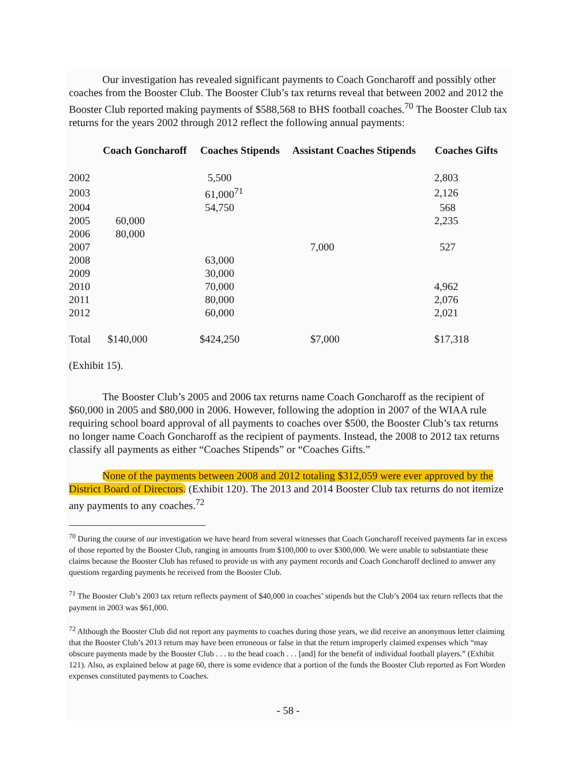Our investigation has revealed significant payments to Coach Goncharoff and possibly other coaches from the Booster Club. The Booster Club’s tax returns reveal that between 2002 and 2012 the Booster Club reported making payments of $588,568 to BHS football coaches.<sup>70</sup> The Booster Club tax returns for the years 2002 through 2012 reflect the following annual payments:
| | Coach Goncharoff | Coaches Stipends | Assistant Coaches Stipends | Coaches Gifts |
| --- | --- | --- | --- | --- |
| 2002 | | 5,500 | | 2,803 |
| 2003 | | 61,000<sup>71</sup> | | 2,126 |
| 2004 | | 54,750 | | 568 |
| 2005 | 60,000 | | | 2,235 |
| 2006 | 80,000 | | | |
| 2007 | | | 7,000 | 527 |
| 2008 | | 63,000 | | |
| 2009 | | 30,000 | | |
| 2010 | | 70,000 | | 4,962 |
| 2011 | | 80,000 | | 2,076 |
| 2012 | | 60,000 | | 2,021 |
| Total | $140,000 | $424,250 | $7,000 | $17,318 |
(Exhibit 15).
The Booster Club’s 2005 and 2006 tax returns name Coach Goncharoff as the recipient of $60,000 in 2005 and $80,000 in 2006. However, following the adoption in 2007 of the WIAA rule requiring school board approval of all payments to coaches over $500, the Booster Club’s tax returns no longer name Coach Goncharoff as the recipient of payments. Instead, the 2008 to 2012 tax returns classify all payments as either “Coaches Stipends” or “Coaches Gifts.”
None of the payments between 2008 and 2012 totaling $312,059 were ever approved by the District Board of Directors. (Exhibit 120). The 2013 and 2014 Booster Club tax returns do not itemize any payments to any coaches.<sup>72</sup>
<sup>70</sup> During the course of our investigation we have heard from several witnesses that Coach Goncharoff received payments far in excess of those reported by the Booster Club, ranging in amounts from $100,000 to over $300,000. We were unable to substantiate these claims because the Booster Club has refused to provide us with any payment records and Coach Goncharoff declined to answer any questions regarding payments he received from the Booster Club.
<sup>71</sup> The Booster Club’s 2003 tax return reflects payment of $40,000 in coaches’ stipends but the Club’s 2004 tax return reflects that the payment in 2003 was $61,000.
<sup>72</sup> Although the Booster Club did not report any payments to coaches during those years, we did receive an anonymous letter claiming that the Booster Club’s 2013 return may have been erroneous or false in that the return improperly claimed expenses which “may obscure payments made by the Booster Club . . . to the head coach . . . [and] for the benefit of individual football players.” (Exhibit 121). Also, as explained below at page 60, there is some evidence that a portion of the funds the Booster Club reported as Fort Worden expenses constituted payments to Coaches.
- 58 -